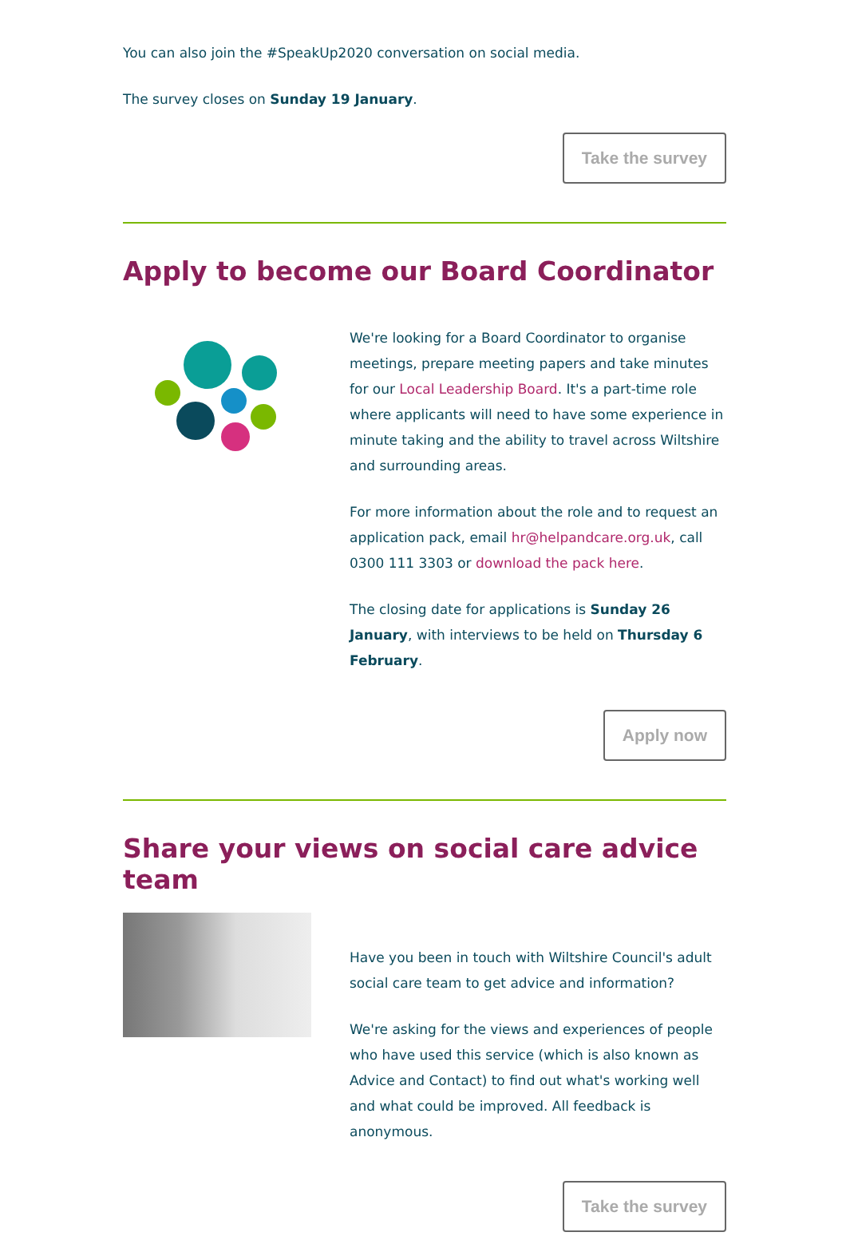You can also join the #SpeakUp2020 conversation on social media.
The survey closes on Sunday 19 January.
Take the survey
Apply to become our Board Coordinator
We're looking for a Board Coordinator to organise meetings, prepare meeting papers and take minutes for our Local Leadership Board. It's a part-time role where applicants will need to have some experience in minute taking and the ability to travel across Wiltshire and surrounding areas.
For more information about the role and to request an application pack, email hr@helpandcare.org.uk, call 0300 111 3303 or download the pack here.
The closing date for applications is Sunday 26 January, with interviews to be held on Thursday 6 February.
Apply now
Share your views on social care advice team
Have you been in touch with Wiltshire Council's adult social care team to get advice and information?
We're asking for the views and experiences of people who have used this service (which is also known as Advice and Contact) to find out what's working well and what could be improved. All feedback is anonymous.
Take the survey